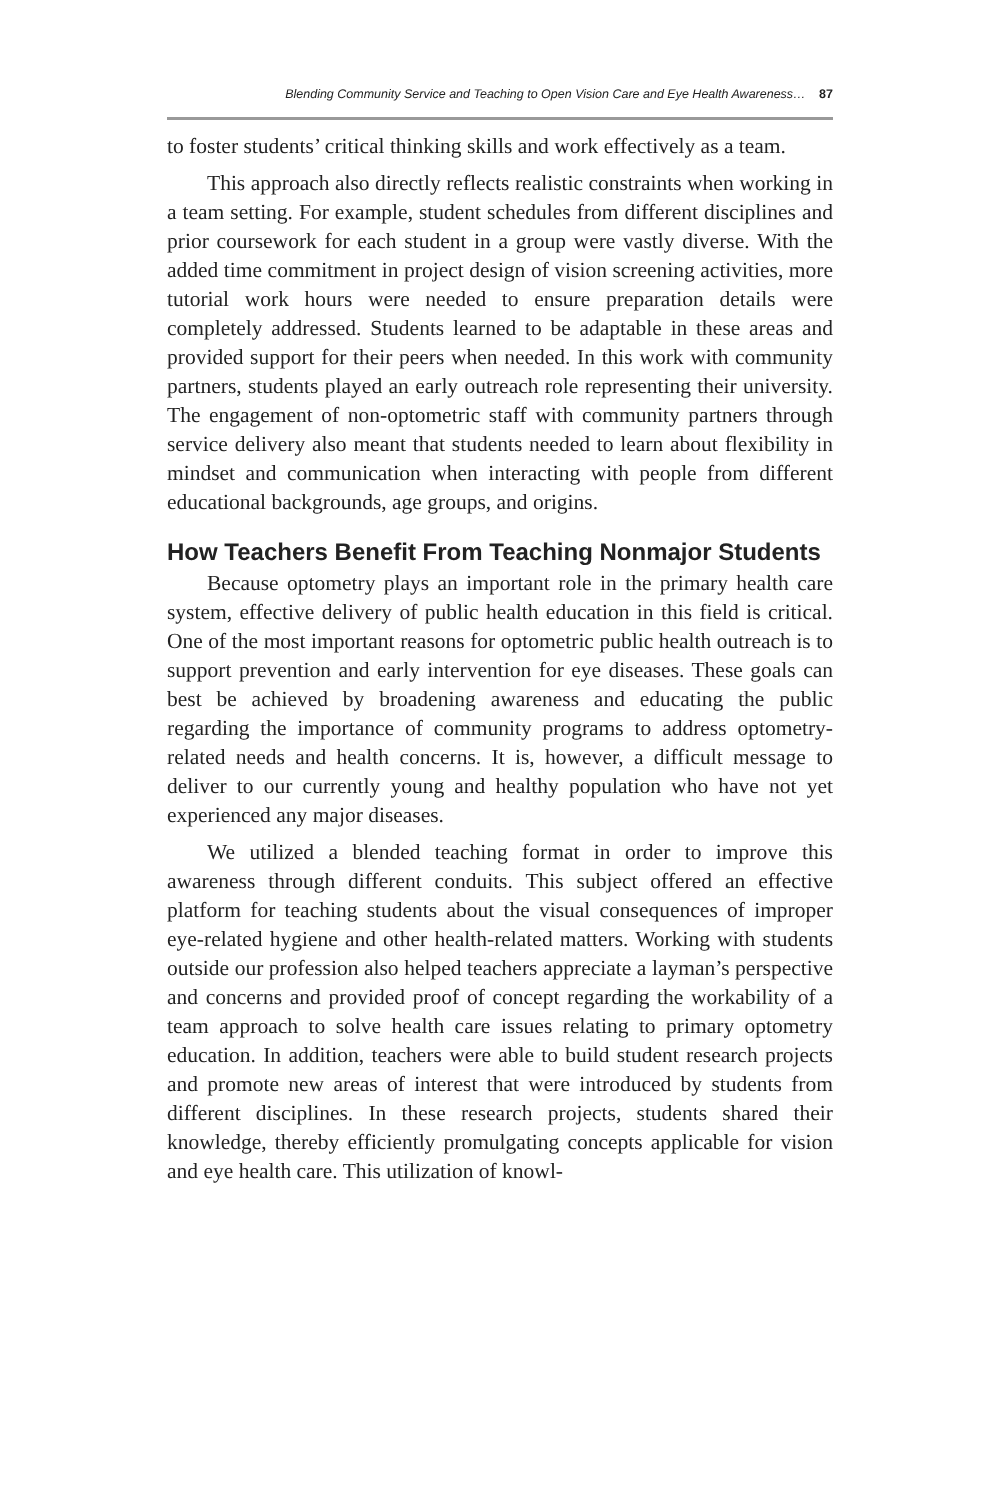Blending Community Service and Teaching to Open Vision Care and Eye Health Awareness… 87
to foster students’ critical thinking skills and work effectively as a team.
This approach also directly reflects realistic constraints when working in a team setting. For example, student schedules from different disciplines and prior coursework for each student in a group were vastly diverse. With the added time commitment in project design of vision screening activities, more tutorial work hours were needed to ensure preparation details were completely addressed. Students learned to be adaptable in these areas and provided support for their peers when needed. In this work with community partners, students played an early outreach role representing their university. The engagement of non-optometric staff with community partners through service delivery also meant that students needed to learn about flexibility in mindset and communication when interacting with people from different educational backgrounds, age groups, and origins.
How Teachers Benefit From Teaching Nonmajor Students
Because optometry plays an important role in the primary health care system, effective delivery of public health education in this field is critical. One of the most important reasons for optometric public health outreach is to support prevention and early intervention for eye diseases. These goals can best be achieved by broadening awareness and educating the public regarding the importance of community programs to address optometry-related needs and health concerns. It is, however, a difficult message to deliver to our currently young and healthy population who have not yet experienced any major diseases.
We utilized a blended teaching format in order to improve this awareness through different conduits. This subject offered an effective platform for teaching students about the visual consequences of improper eye-related hygiene and other health-related matters. Working with students outside our profession also helped teachers appreciate a layman’s perspective and concerns and provided proof of concept regarding the workability of a team approach to solve health care issues relating to primary optometry education. In addition, teachers were able to build student research projects and promote new areas of interest that were introduced by students from different disciplines. In these research projects, students shared their knowledge, thereby efficiently promulgating concepts applicable for vision and eye health care. This utilization of knowl-